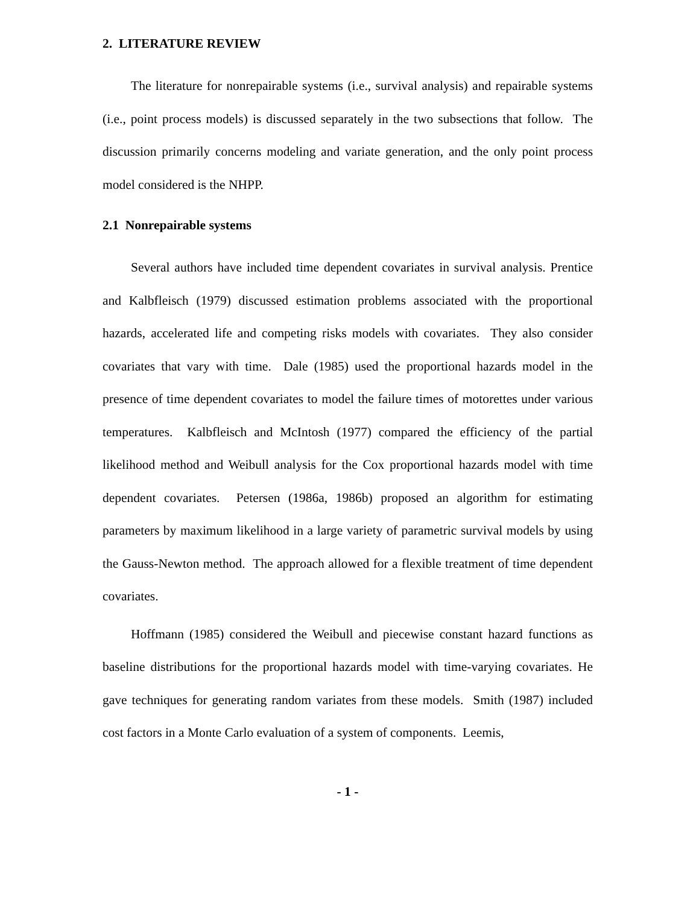2. LITERATURE REVIEW
The literature for nonrepairable systems (i.e., survival analysis) and repairable systems (i.e., point process models) is discussed separately in the two subsections that follow. The discussion primarily concerns modeling and variate generation, and the only point process model considered is the NHPP.
2.1 Nonrepairable systems
Several authors have included time dependent covariates in survival analysis. Prentice and Kalbfleisch (1979) discussed estimation problems associated with the proportional hazards, accelerated life and competing risks models with covariates. They also consider covariates that vary with time. Dale (1985) used the proportional hazards model in the presence of time dependent covariates to model the failure times of motorettes under various temperatures. Kalbfleisch and McIntosh (1977) compared the efficiency of the partial likelihood method and Weibull analysis for the Cox proportional hazards model with time dependent covariates. Petersen (1986a, 1986b) proposed an algorithm for estimating parameters by maximum likelihood in a large variety of parametric survival models by using the Gauss-Newton method. The approach allowed for a flexible treatment of time dependent covariates.
Hoffmann (1985) considered the Weibull and piecewise constant hazard functions as baseline distributions for the proportional hazards model with time-varying covariates. He gave techniques for generating random variates from these models. Smith (1987) included cost factors in a Monte Carlo evaluation of a system of components. Leemis,
- 1 -